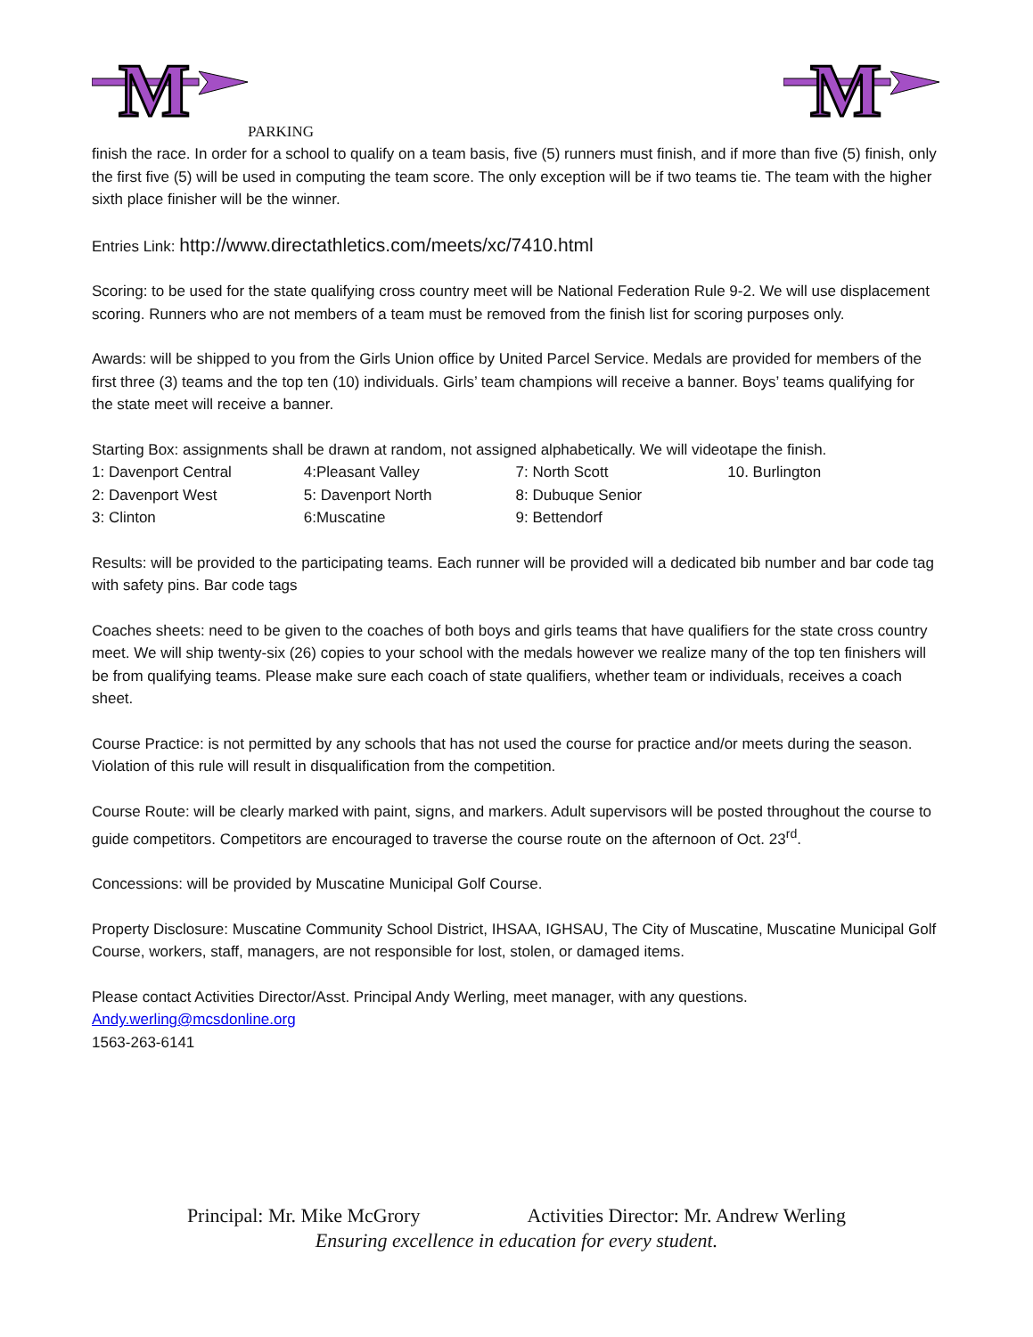M
PARKING
M
finish the race. In order for a school to qualify on a team basis, five (5) runners must finish, and if more than five (5) finish, only the first five (5) will be used in computing the team score. The only exception will be if two teams tie. The team with the higher sixth place finisher will be the winner.
Entries Link: http://www.directathletics.com/meets/xc/7410.html
Scoring: to be used for the state qualifying cross country meet will be National Federation Rule 9-2. We will use displacement scoring. Runners who are not members of a team must be removed from the finish list for scoring purposes only.
Awards: will be shipped to you from the Girls Union office by United Parcel Service. Medals are provided for members of the first three (3) teams and the top ten (10) individuals. Girls’ team champions will receive a banner. Boys’ teams qualifying for the state meet will receive a banner.
Starting Box: assignments shall be drawn at random, not assigned alphabetically. We will videotape the finish.
| 1: Davenport Central | 4:Pleasant Valley | 7: North Scott | 10. Burlington |
| 2: Davenport West | 5: Davenport North | 8: Dubuque Senior | |
| 3: Clinton | 6:Muscatine | 9: Bettendorf | |
Results: will be provided to the participating teams. Each runner will be provided will a dedicated bib number and bar code tag with safety pins. Bar code tags
Coaches sheets: need to be given to the coaches of both boys and girls teams that have qualifiers for the state cross country meet. We will ship twenty-six (26) copies to your school with the medals however we realize many of the top ten finishers will be from qualifying teams. Please make sure each coach of state qualifiers, whether team or individuals, receives a coach sheet.
Course Practice: is not permitted by any schools that has not used the course for practice and/or meets during the season. Violation of this rule will result in disqualification from the competition.
Course Route: will be clearly marked with paint, signs, and markers. Adult supervisors will be posted throughout the course to guide competitors. Competitors are encouraged to traverse the course route on the afternoon of Oct. 23<sup>rd</sup>.
Concessions: will be provided by Muscatine Municipal Golf Course.
Property Disclosure: Muscatine Community School District, IHSAA, IGHSAU, The City of Muscatine, Muscatine Municipal Golf Course, workers, staff, managers, are not responsible for lost, stolen, or damaged items.
Please contact Activities Director/Asst. Principal Andy Werling, meet manager, with any questions.
Andy.werling@mcsdonline.org
1563-263-6141
Principal: Mr. Mike McGrory Activities Director: Mr. Andrew Werling
Ensuring excellence in education for every student.